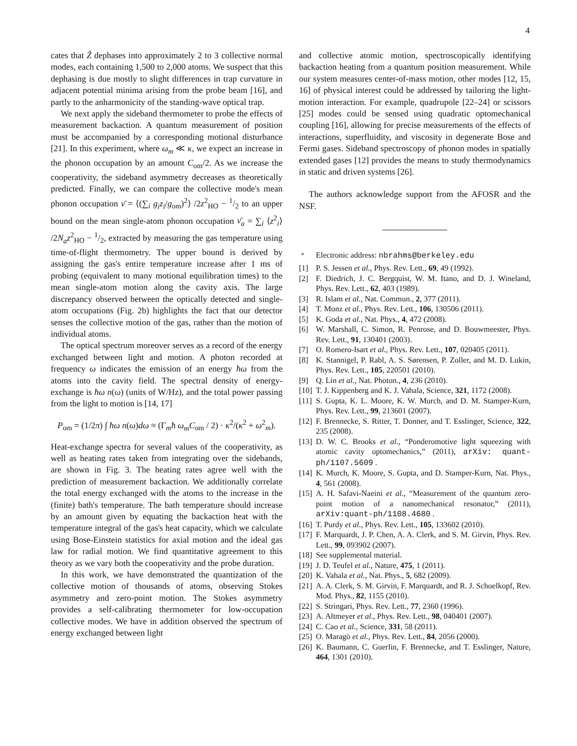4
cates that Ẑ dephases into approximately 2 to 3 collective normal modes, each containing 1,500 to 2,000 atoms. We suspect that this dephasing is due mostly to slight differences in trap curvature in adjacent potential minima arising from the probe beam [16], and partly to the anharmonicity of the standing-wave optical trap.
We next apply the sideband thermometer to probe the effects of measurement backaction. A quantum measurement of position must be accompanied by a corresponding motional disturbance [21]. In this experiment, where ω<sub>m</sub> ≪ κ, we expect an increase in the phonon occupation by an amount C<sub>om</sub>/2. As we increase the cooperativity, the sideband asymmetry decreases as theoretically predicted. Finally, we can compare the collective mode's mean phonon occupation ν̄ = ⟨(∑<sub>i</sub> g<sub>i</sub>z<sub>i</sub>/g<sub>om</sub>)<sup>2</sup>⟩ /2z<sup>2</sup><sub>HO</sub> − 1/2 to an upper bound on the mean single-atom phonon occupation ν̄<sub>a</sub> = ∑<sub>i</sub> ⟨z<sup>2</sup><sub>i</sub>⟩ /2N<sub>a</sub>z<sup>2</sup><sub>HO</sub> − 1/2, extracted by measuring the gas temperature using time-of-flight thermometry. The upper bound is derived by assigning the gas's entire temperature increase after 1 ms of probing (equivalent to many motional equilibration times) to the mean single-atom motion along the cavity axis. The large discrepancy observed between the optically detected and single-atom occupations (Fig. 2b) highlights the fact that our detector senses the collective motion of the gas, rather than the motion of individual atoms.
The optical spectrum moreover serves as a record of the energy exchanged between light and motion. A photon recorded at frequency ω indicates the emission of an energy ħω from the atoms into the cavity field. The spectral density of energy-exchange is ħω n(ω) (units of W/Hz), and the total power passing from the light to motion is [14, 17]
P<sub>om</sub> = (1/2π) ∫ ħω n(ω)dω ≈ (Γ<sub>m</sub>ħ ω<sub>m</sub>C<sub>om</sub> / 2) · κ<sup>2</sup>/(κ<sup>2</sup> + ω<sup>2</sup><sub>m</sub>).
Heat-exchange spectra for several values of the cooperativity, as well as heating rates taken from integrating over the sidebands, are shown in Fig. 3. The heating rates agree well with the prediction of measurement backaction. We additionally correlate the total energy exchanged with the atoms to the increase in the (finite) bath's temperature. The bath temperature should increase by an amount given by equating the backaction heat with the temperature integral of the gas's heat capacity, which we calculate using Bose-Einstein statistics for axial motion and the ideal gas law for radial motion. We find quantitative agreement to this theory as we vary both the cooperativity and the probe duration.
In this work, we have demonstrated the quantization of the collective motion of thousands of atoms, observing Stokes asymmetry and zero-point motion. The Stokes asymmetry provides a self-calibrating thermometer for low-occupation collective modes. We have in addition observed the spectrum of energy exchanged between light
and collective atomic motion, spectroscopically identifying backaction heating from a quantum position measurement. While our system measures center-of-mass motion, other modes [12, 15, 16] of physical interest could be addressed by tailoring the light-motion interaction. For example, quadrupole [22–24] or scissors [25] modes could be sensed using quadratic optomechanical coupling [16], allowing for precise measurements of the effects of interactions, superfluidity, and viscosity in degenerate Bose and Fermi gases. Sideband spectroscopy of phonon modes in spatially extended gases [12] provides the means to study thermodynamics in static and driven systems [26].
The authors acknowledge support from the AFOSR and the NSF.
<sup>*</sup> Electronic address: nbrahms@berkeley.edu
[1] P. S. Jessen et al., Phys. Rev. Lett., 69, 49 (1992).
[2] F. Diedrich, J. C. Bergquist, W. M. Itano, and D. J. Wineland, Phys. Rev. Lett., 62, 403 (1989).
[3] R. Islam et al., Nat. Commun., 2, 377 (2011).
[4] T. Monz et al., Phys. Rev. Lett., 106, 130506 (2011).
[5] K. Goda et al., Nat. Phys., 4, 472 (2008).
[6] W. Marshall, C. Simon, R. Penrose, and D. Bouwmeester, Phys. Rev. Lett., 91, 130401 (2003).
[7] O. Romero-Isart et al., Phys. Rev. Lett., 107, 020405 (2011).
[8] K. Stannigel, P. Rabl, A. S. Sørensen, P. Zoller, and M. D. Lukin, Phys. Rev. Lett., 105, 220501 (2010).
[9] Q. Lin et al., Nat. Photon., 4, 236 (2010).
[10] T. J. Kippenberg and K. J. Vahala, Science, 321, 1172 (2008).
[11] S. Gupta, K. L. Moore, K. W. Murch, and D. M. Stamper-Kurn, Phys. Rev. Lett., 99, 213601 (2007).
[12] F. Brennecke, S. Ritter, T. Donner, and T. Esslinger, Science, 322, 235 (2008).
[13] D. W. C. Brooks et al., “Ponderomotive light squeezing with atomic cavity optomechanics,” (2011), arXiv: quant-ph/1107.5609 .
[14] K. Murch, K. Moore, S. Gupta, and D. Stamper-Kurn, Nat. Phys., 4, 561 (2008).
[15] A. H. Safavi-Naeini et al., “Measurement of the quantum zero-point motion of a nanomechanical resonator,” (2011), arXiv:quant-ph/1108.4680 .
[16] T. Purdy et al., Phys. Rev. Lett., 105, 133602 (2010).
[17] F. Marquardt, J. P. Chen, A. A. Clerk, and S. M. Girvin, Phys. Rev. Lett., 99, 093902 (2007).
[18] See supplemental material.
[19] J. D. Teufel et al., Nature, 475, 1 (2011).
[20] K. Vahala et al., Nat. Phys., 5, 682 (2009).
[21] A. A. Clerk, S. M. Girvin, F. Marquardt, and R. J. Schoelkopf, Rev. Mod. Phys., 82, 1155 (2010).
[22] S. Stringari, Phys. Rev. Lett., 77, 2360 (1996).
[23] A. Altmeyer et al., Phys. Rev. Lett., 98, 040401 (2007).
[24] C. Cao et al., Science, 331, 58 (2011).
[25] O. Maragò et al., Phys. Rev. Lett., 84, 2056 (2000).
[26] K. Baumann, C. Guerlin, F. Brennecke, and T. Esslinger, Nature, 464, 1301 (2010).